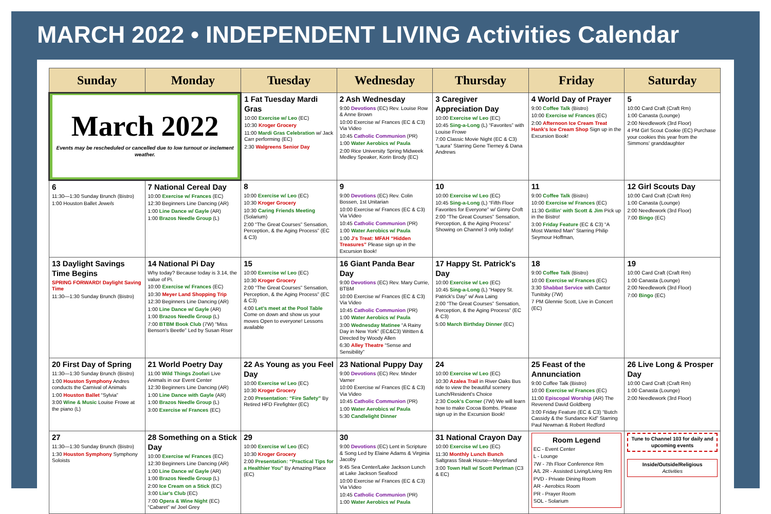MARCH 2022 • INDEPENDENT LIVING Activities Calendar
| Sunday | Monday | Tuesday | Wednesday | Thursday | Friday | Saturday |
| --- | --- | --- | --- | --- | --- | --- |
| March 2022 Events may be rescheduled or cancelled due to low turnout or inclement weather. | | 1 Fat Tuesday Mardi Gras 10:00 Exercise w/ Leo (EC) 10:30 Kroger Grocery 11:00 Mardi Gras Celebration w/ Jack Carr performing (EC) 2:30 Walgreens Senior Day | 2 Ash Wednesday 9:00 Devotions (EC) Rev. Louise Row & Anne Brown 10:00 Exercise w/ Frances (EC & C3) Via Video 10:45 Catholic Communion (PR) 1:00 Water Aerobics w/ Paula 2:00 Rice University Spring Midweek Medley Speaker, Korin Brody (EC) | 3 Caregiver Appreciation Day 10:00 Exercise w/ Leo (EC) 10:45 Sing-a-Long (L) “Favorites” with Louise Frowe 7:00 Classic Movie Night (EC & C3) “Laura” Starring Gene Tierney & Dana Andrews | 4 World Day of Prayer 9:00 Coffee Talk (Bistro) 10:00 Exercise w/ Frances (EC) 2:00 Afternoon Ice Cream Treat Hank's Ice Cream Shop Sign up in the Excursion Book! | 5 10:00 Card Craft (Craft Rm) 1:00 Canasta (Lounge) 2:00 Needlework (3rd Floor) 4 PM Girl Scout Cookie (EC) Purchase your cookies this year from the Simmons' granddaughter |
| 6 11:30—1:30 Sunday Brunch (Bistro) 1:00 Houston Ballet Jewels | 7 National Cereal Day 10:00 Exercise w/ Frances (EC) 12:30 Beginners Line Dancing (AR) 1:00 Line Dance w/ Gayle (AR) 1:00 Brazos Needle Group (L) | 8 10:00 Exercise w/ Leo (EC) 10:30 Kroger Grocery 10:30 Caring Friends Meeting (Solarium) 2:00 “The Great Courses” Sensation, Perception, & the Aging Process” (EC & C3) | 9 9:00 Devotions (EC) Rev. Colin Bossen, 1st Unitarian 10:00 Exercise w/ Frances (EC & C3) Via Video 10:45 Catholic Communion (PR) 1:00 Water Aerobics w/ Paula 1:00 J's Treat: MFAH “Hidden Treasures” Please sign up in the Excursion Book! | 10 10:00 Exercise w/ Leo (EC) 10:45 Sing-a-Long (L) “Fifth Floor Favorites for Everyone” w/ Ginny Croft 2:00 “The Great Courses” Sensation, Perception, & the Aging Process” Showing on Channel 3 only today! | 11 9:00 Coffee Talk (Bistro) 10:00 Exercise w/ Frances (EC) 11:30 Grillin' with Scott & Jim Pick up in the Bistro! 3:00 Friday Feature (EC & C3) “A Most Wanted Man” Starring Philip Seymour Hoffman, | 12 Girl Scouts Day 10:00 Card Craft (Craft Rm) 1:00 Canasta (Lounge) 2:00 Needlework (3rd Floor) 7:00 Bingo (EC) |
| 13 Daylight Savings Time Begins SPRING FORWARD! Daylight Saving Time 11:30—1:30 Sunday Brunch (Bistro) | 14 National Pi Day Why today? Because today is 3.14, the value of Pi. 10:00 Exercise w/ Frances (EC) 10:30 Meyer Land Shopping Trip 12:30 Beginners Line Dancing (AR) 1:00 Line Dance w/ Gayle (AR) 1:00 Brazos Needle Group (L) 7:00 BTBM Book Club (7W) “Miss Benson's Beetle” Led by Susan Riser | 15 10:00 Exercise w/ Leo (EC) 10:30 Kroger Grocery 2:00 “The Great Courses” Sensation, Perception, & the Aging Process” (EC & C3) 4:00 Let's meet at the Pool Table Come on down and show us your moves Open to everyone! Lessons available | 16 Giant Panda Bear Day 9:00 Devotions (EC) Rev. Mary Currie, BTBM 10:00 Exercise w/ Frances (EC & C3) Via Video 10:45 Catholic Communion (PR) 1:00 Water Aerobics w/ Paula 3:00 Wednesday Matinee “A Rainy Day in New York” (EC&C3) Written & Directed by Woody Allen 6:30 Alley Theatre “Sense and Sensibility” | 17 Happy St. Patrick's Day 10:00 Exercise w/ Leo (EC) 10:45 Sing-a-Long (L) “Happy St. Patrick's Day” w/ Ava Laing 2:00 “The Great Courses” Sensation, Perception, & the Aging Process” (EC & C3) 5:00 March Birthday Dinner (EC) | 18 9:00 Coffee Talk (Bistro) 10:00 Exercise w/ Frances (EC) 3:30 Shabbat Service with Cantor Tunitsky (7W) 7 PM Glennie Scott, Live in Concert (EC) | 19 10:00 Card Craft (Craft Rm) 1:00 Canasta (Lounge) 2:00 Needlework (3rd Floor) 7:00 Bingo (EC) |
| 20 First Day of Spring 11:30—1:30 Sunday Brunch (Bistro) 1:00 Houston Symphony Andres conducts the Carnival of Animals 1:00 Houston Ballet “Sylvia” 3:00 Wine & Music Louise Frowe at the piano (L) | 21 World Poetry Day 11:00 Wild Things Zoofari Live Animals in our Event Center 12:30 Beginners Line Dancing (AR) 1:00 Line Dance with Gayle (AR) 1:00 Brazos Needle Group (L) 3:00 Exercise w/ Frances (EC) | 22 As Young as you Feel Day 10:00 Exercise w/ Leo (EC) 10:30 Kroger Grocery 2:00 Presentation: “Fire Safety” By Retired HFD Firefighter (EC) | 23 National Puppy Day 9:00 Devotions (EC) Rev. Minder Varner 10:00 Exercise w/ Frances (EC & C3) Via Video 10:45 Catholic Communion (PR) 1:00 Water Aerobics w/ Paula 5:30 Candlelight Dinner | 24 10:00 Exercise w/ Leo (EC) 10:30 Azalea Trail in River Oaks Bus ride to view the beautiful scenery Lunch/Resident's Choice 2:30 Cook's Corner (7W) We will learn how to make Cocoa Bombs. Please sign up in the Excursion Book! | 25 Feast of the Annunciation 9:00 Coffee Talk (Bistro) 10:00 Exercise w/ Frances (EC) 11:00 Episcopal Worship (AR) The Reverend David Goldberg 3:00 Friday Feature (EC & C3) “Butch Cassidy & the Sundance Kid” Starring Paul Newman & Robert Redford | 26 Live Long & Prosper Day 10:00 Card Craft (Craft Rm) 1:00 Canasta (Lounge) 2:00 Needlework (3rd Floor) |
| 27 11:30—1:30 Sunday Brunch (Bistro) 1:30 Houston Symphony Symphony Soloists | 28 Something on a Stick Day 10:00 Exercise w/ Frances (EC) 12:30 Beginners Line Dancing (AR) 1:00 Line Dance w/ Gayle (AR) 1:00 Brazos Needle Group (L) 2:00 Ice Cream on a Stick (EC) 3:00 Liar's Club (EC) 7:00 Opera & Wine Night (EC) “Cabaret” w/ Joel Grey | 29 10:00 Exercise w/ Leo (EC) 10:30 Kroger Grocery 2:00 Presentation: “Practical Tips for a Healthier You” By Amazing Place (EC) | 30 9:00 Devotions (EC) Lent in Scripture & Song Led by Elaine Adams & Virginia Jacoby 9:45 Sea Center/Lake Jackson Lunch at Lake Jackson Seafood 10:00 Exercise w/ Frances (EC & C3) Via Video 10:45 Catholic Communion (PR) 1:00 Water Aerobics w/ Paula | 31 National Crayon Day 10:00 Exercise w/ Leo (EC) 11:30 Monthly Lunch Bunch Saltgrass Steak House—Meyerland 3:00 Town Hall w/ Scott Perlman (C3 & EC) | Room Legend EC - Event Center L - Lounge 7W - 7th Floor Conference Rm A/L 2R - Assisted Living/Living Rm PVD - Private Dining Room AR - Aerobics Room PR - Prayer Room SOL - Solarium | Tune to Channel 103 for daily and upcoming events Inside/Outside/Religious Activities |